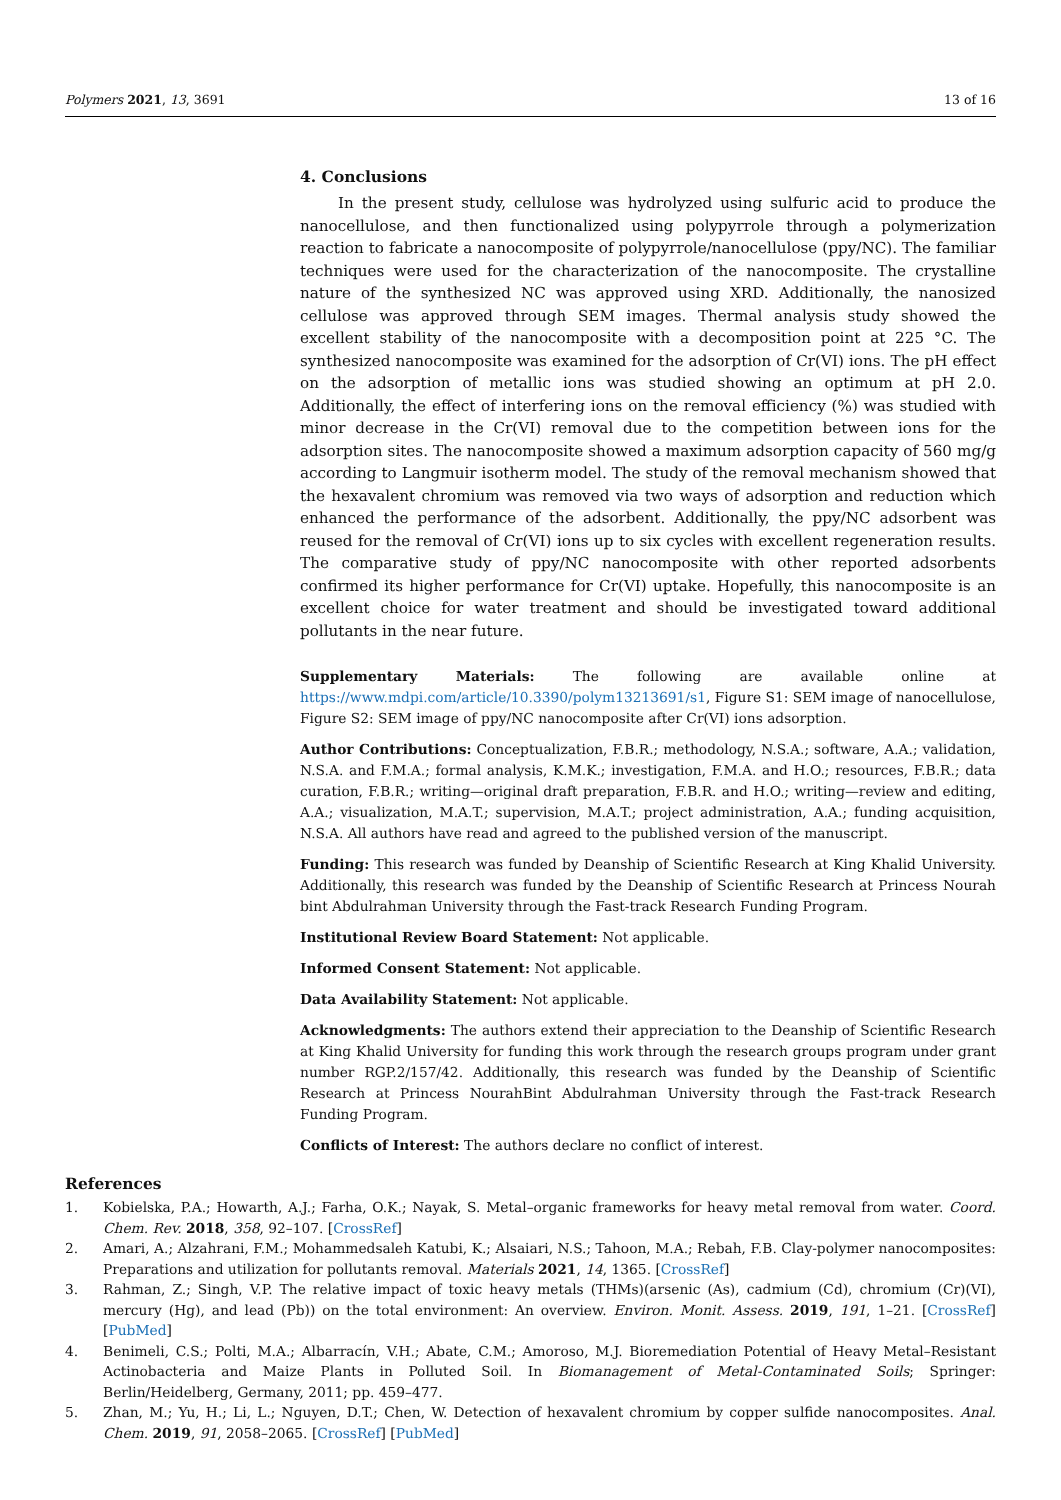Polymers 2021, 13, 3691 13 of 16
4. Conclusions
In the present study, cellulose was hydrolyzed using sulfuric acid to produce the nanocellulose, and then functionalized using polypyrrole through a polymerization reaction to fabricate a nanocomposite of polypyrrole/nanocellulose (ppy/NC). The familiar techniques were used for the characterization of the nanocomposite. The crystalline nature of the synthesized NC was approved using XRD. Additionally, the nanosized cellulose was approved through SEM images. Thermal analysis study showed the excellent stability of the nanocomposite with a decomposition point at 225 °C. The synthesized nanocomposite was examined for the adsorption of Cr(VI) ions. The pH effect on the adsorption of metallic ions was studied showing an optimum at pH 2.0. Additionally, the effect of interfering ions on the removal efficiency (%) was studied with minor decrease in the Cr(VI) removal due to the competition between ions for the adsorption sites. The nanocomposite showed a maximum adsorption capacity of 560 mg/g according to Langmuir isotherm model. The study of the removal mechanism showed that the hexavalent chromium was removed via two ways of adsorption and reduction which enhanced the performance of the adsorbent. Additionally, the ppy/NC adsorbent was reused for the removal of Cr(VI) ions up to six cycles with excellent regeneration results. The comparative study of ppy/NC nanocomposite with other reported adsorbents confirmed its higher performance for Cr(VI) uptake. Hopefully, this nanocomposite is an excellent choice for water treatment and should be investigated toward additional pollutants in the near future.
Supplementary Materials: The following are available online at https://www.mdpi.com/article/10.3390/polym13213691/s1, Figure S1: SEM image of nanocellulose, Figure S2: SEM image of ppy/NC nanocomposite after Cr(VI) ions adsorption.
Author Contributions: Conceptualization, F.B.R.; methodology, N.S.A.; software, A.A.; validation, N.S.A. and F.M.A.; formal analysis, K.M.K.; investigation, F.M.A. and H.O.; resources, F.B.R.; data curation, F.B.R.; writing—original draft preparation, F.B.R. and H.O.; writing—review and editing, A.A.; visualization, M.A.T.; supervision, M.A.T.; project administration, A.A.; funding acquisition, N.S.A. All authors have read and agreed to the published version of the manuscript.
Funding: This research was funded by Deanship of Scientific Research at King Khalid University. Additionally, this research was funded by the Deanship of Scientific Research at Princess Nourah bint Abdulrahman University through the Fast-track Research Funding Program.
Institutional Review Board Statement: Not applicable.
Informed Consent Statement: Not applicable.
Data Availability Statement: Not applicable.
Acknowledgments: The authors extend their appreciation to the Deanship of Scientific Research at King Khalid University for funding this work through the research groups program under grant number RGP.2/157/42. Additionally, this research was funded by the Deanship of Scientific Research at Princess NourahBint Abdulrahman University through the Fast-track Research Funding Program.
Conflicts of Interest: The authors declare no conflict of interest.
References
1. Kobielska, P.A.; Howarth, A.J.; Farha, O.K.; Nayak, S. Metal–organic frameworks for heavy metal removal from water. Coord. Chem. Rev. 2018, 358, 92–107. [CrossRef]
2. Amari, A.; Alzahrani, F.M.; Mohammedsaleh Katubi, K.; Alsaiari, N.S.; Tahoon, M.A.; Rebah, F.B. Clay-polymer nanocomposites: Preparations and utilization for pollutants removal. Materials 2021, 14, 1365. [CrossRef]
3. Rahman, Z.; Singh, V.P. The relative impact of toxic heavy metals (THMs)(arsenic (As), cadmium (Cd), chromium (Cr)(VI), mercury (Hg), and lead (Pb)) on the total environment: An overview. Environ. Monit. Assess. 2019, 191, 1–21. [CrossRef] [PubMed]
4. Benimeli, C.S.; Polti, M.A.; Albarracín, V.H.; Abate, C.M.; Amoroso, M.J. Bioremediation Potential of Heavy Metal–Resistant Actinobacteria and Maize Plants in Polluted Soil. In Biomanagement of Metal-Contaminated Soils; Springer: Berlin/Heidelberg, Germany, 2011; pp. 459–477.
5. Zhan, M.; Yu, H.; Li, L.; Nguyen, D.T.; Chen, W. Detection of hexavalent chromium by copper sulfide nanocomposites. Anal. Chem. 2019, 91, 2058–2065. [CrossRef] [PubMed]